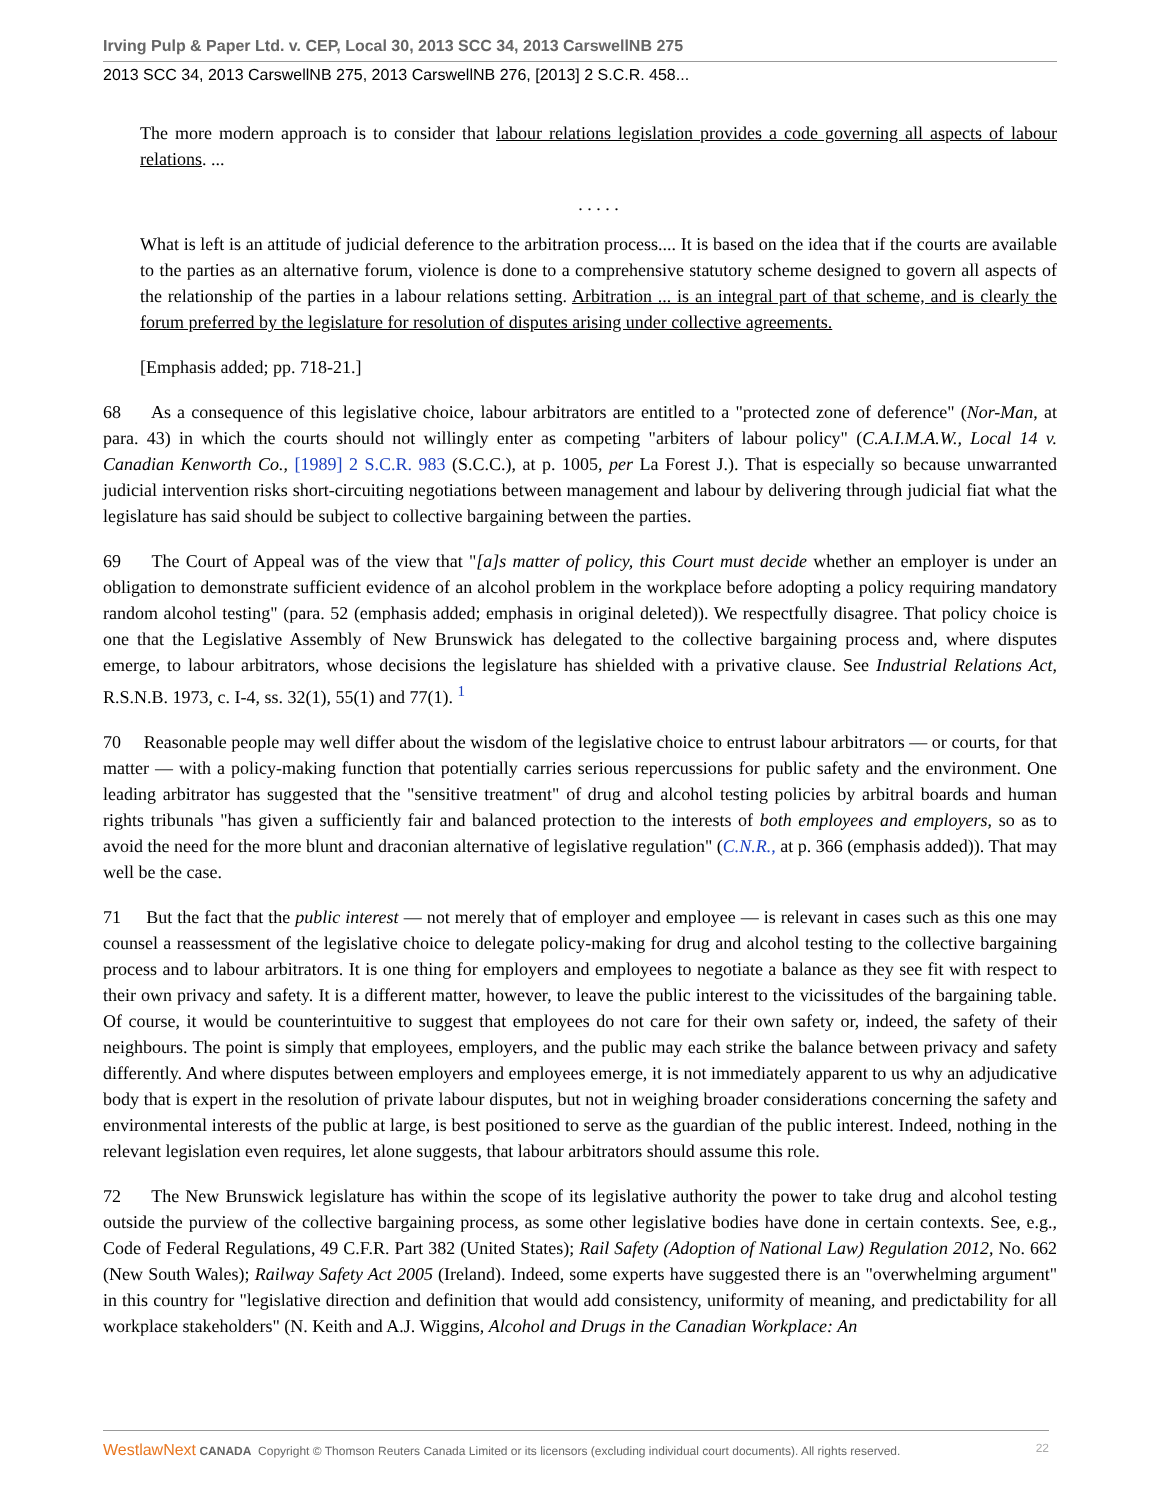Irving Pulp & Paper Ltd. v. CEP, Local 30, 2013 SCC 34, 2013 CarswellNB 275
2013 SCC 34, 2013 CarswellNB 275, 2013 CarswellNB 276, [2013] 2 S.C.R. 458...
The more modern approach is to consider that labour relations legislation provides a code governing all aspects of labour relations. ...
. . . . .
What is left is an attitude of judicial deference to the arbitration process.... It is based on the idea that if the courts are available to the parties as an alternative forum, violence is done to a comprehensive statutory scheme designed to govern all aspects of the relationship of the parties in a labour relations setting. Arbitration ... is an integral part of that scheme, and is clearly the forum preferred by the legislature for resolution of disputes arising under collective agreements.
[Emphasis added; pp. 718-21.]
68 As a consequence of this legislative choice, labour arbitrators are entitled to a "protected zone of deference" (Nor-Man, at para. 43) in which the courts should not willingly enter as competing "arbiters of labour policy" (C.A.I.M.A.W., Local 14 v. Canadian Kenworth Co., [1989] 2 S.C.R. 983 (S.C.C.), at p. 1005, per La Forest J.). That is especially so because unwarranted judicial intervention risks short-circuiting negotiations between management and labour by delivering through judicial fiat what the legislature has said should be subject to collective bargaining between the parties.
69 The Court of Appeal was of the view that "[a]s matter of policy, this Court must decide whether an employer is under an obligation to demonstrate sufficient evidence of an alcohol problem in the workplace before adopting a policy requiring mandatory random alcohol testing" (para. 52 (emphasis added; emphasis in original deleted)). We respectfully disagree. That policy choice is one that the Legislative Assembly of New Brunswick has delegated to the collective bargaining process and, where disputes emerge, to labour arbitrators, whose decisions the legislature has shielded with a privative clause. See Industrial Relations Act, R.S.N.B. 1973, c. I-4, ss. 32(1), 55(1) and 77(1). <sup>1</sup>
70 Reasonable people may well differ about the wisdom of the legislative choice to entrust labour arbitrators — or courts, for that matter — with a policy-making function that potentially carries serious repercussions for public safety and the environment. One leading arbitrator has suggested that the "sensitive treatment" of drug and alcohol testing policies by arbitral boards and human rights tribunals "has given a sufficiently fair and balanced protection to the interests of both employees and employers, so as to avoid the need for the more blunt and draconian alternative of legislative regulation" (C.N.R., at p. 366 (emphasis added)). That may well be the case.
71 But the fact that the public interest — not merely that of employer and employee — is relevant in cases such as this one may counsel a reassessment of the legislative choice to delegate policy-making for drug and alcohol testing to the collective bargaining process and to labour arbitrators. It is one thing for employers and employees to negotiate a balance as they see fit with respect to their own privacy and safety. It is a different matter, however, to leave the public interest to the vicissitudes of the bargaining table. Of course, it would be counterintuitive to suggest that employees do not care for their own safety or, indeed, the safety of their neighbours. The point is simply that employees, employers, and the public may each strike the balance between privacy and safety differently. And where disputes between employers and employees emerge, it is not immediately apparent to us why an adjudicative body that is expert in the resolution of private labour disputes, but not in weighing broader considerations concerning the safety and environmental interests of the public at large, is best positioned to serve as the guardian of the public interest. Indeed, nothing in the relevant legislation even requires, let alone suggests, that labour arbitrators should assume this role.
72 The New Brunswick legislature has within the scope of its legislative authority the power to take drug and alcohol testing outside the purview of the collective bargaining process, as some other legislative bodies have done in certain contexts. See, e.g., Code of Federal Regulations, 49 C.F.R. Part 382 (United States); Rail Safety (Adoption of National Law) Regulation 2012, No. 662 (New South Wales); Railway Safety Act 2005 (Ireland). Indeed, some experts have suggested there is an "overwhelming argument" in this country for "legislative direction and definition that would add consistency, uniformity of meaning, and predictability for all workplace stakeholders" (N. Keith and A.J. Wiggins, Alcohol and Drugs in the Canadian Workplace: An
WestlawNext CANADA Copyright © Thomson Reuters Canada Limited or its licensors (excluding individual court documents). All rights reserved. 22